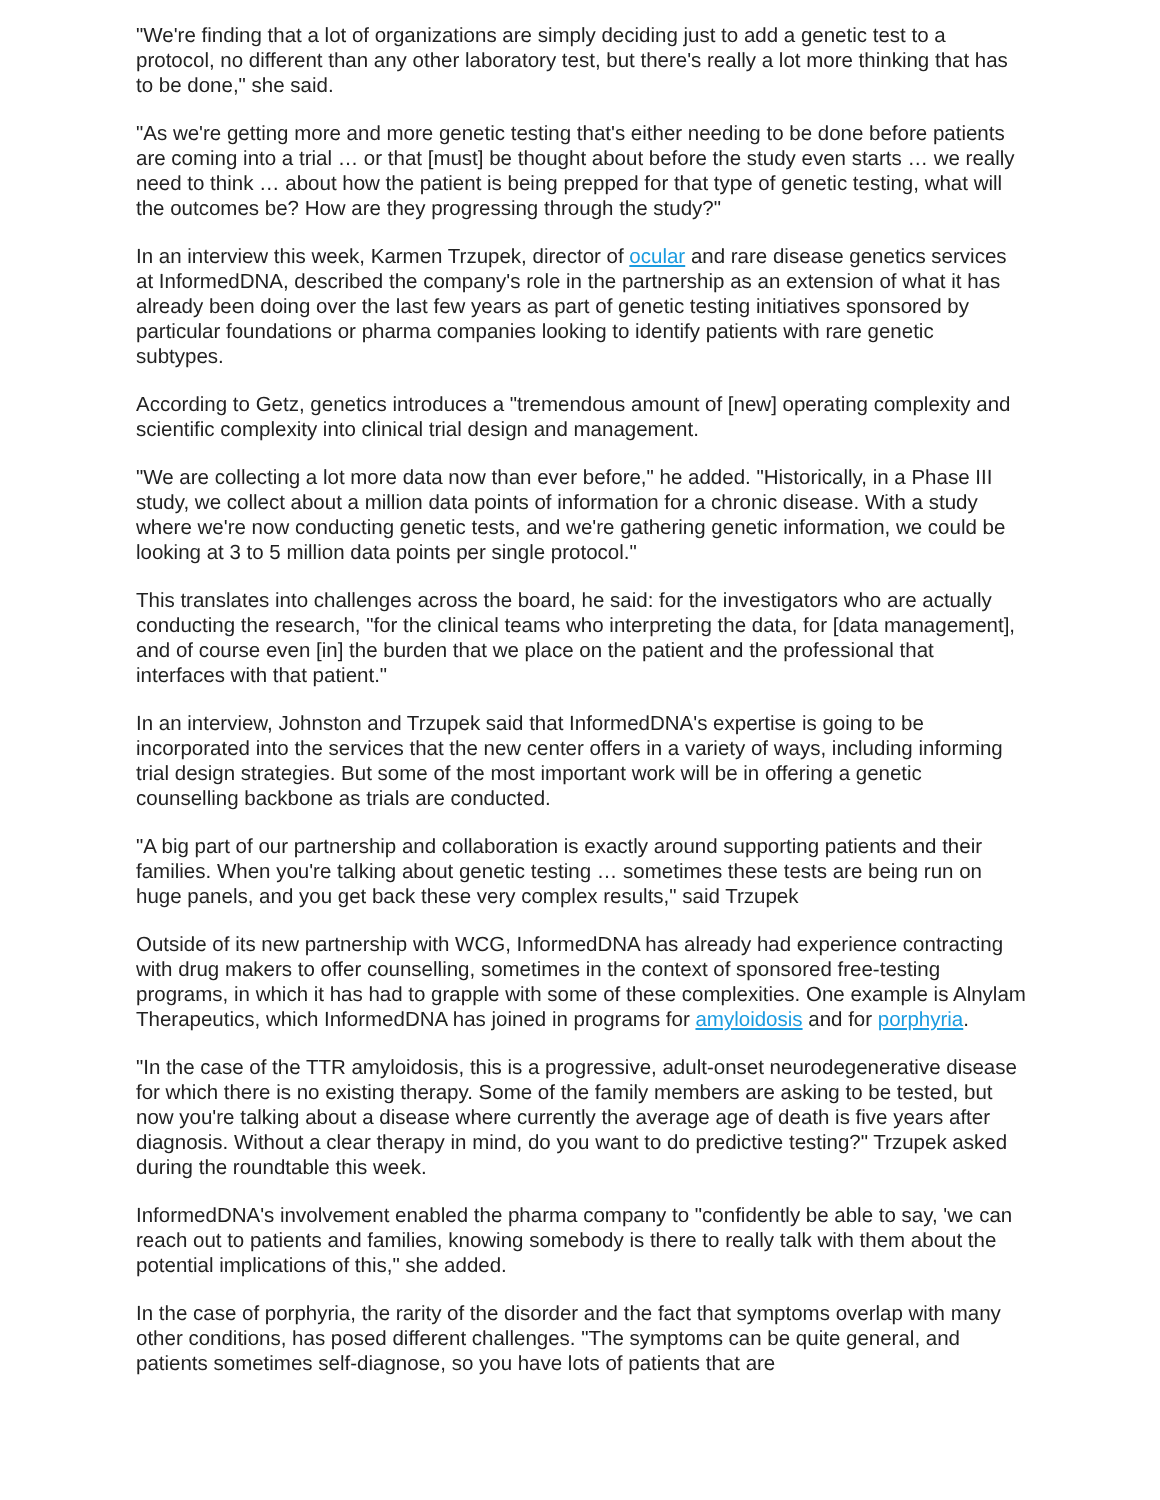"We're finding that a lot of organizations are simply deciding just to add a genetic test to a protocol, no different than any other laboratory test, but there's really a lot more thinking that has to be done," she said.
"As we're getting more and more genetic testing that's either needing to be done before patients are coming into a trial … or that [must] be thought about before the study even starts … we really need to think … about how the patient is being prepped for that type of genetic testing, what will the outcomes be? How are they progressing through the study?"
In an interview this week, Karmen Trzupek, director of ocular and rare disease genetics services at InformedDNA, described the company's role in the partnership as an extension of what it has already been doing over the last few years as part of genetic testing initiatives sponsored by particular foundations or pharma companies looking to identify patients with rare genetic subtypes.
According to Getz, genetics introduces a "tremendous amount of [new] operating complexity and scientific complexity into clinical trial design and management.
"We are collecting a lot more data now than ever before," he added. "Historically, in a Phase III study, we collect about a million data points of information for a chronic disease. With a study where we're now conducting genetic tests, and we're gathering genetic information, we could be looking at 3 to 5 million data points per single protocol."
This translates into challenges across the board, he said: for the investigators who are actually conducting the research, "for the clinical teams who interpreting the data, for [data management], and of course even [in] the burden that we place on the patient and the professional that interfaces with that patient."
In an interview, Johnston and Trzupek said that InformedDNA's expertise is going to be incorporated into the services that the new center offers in a variety of ways, including informing trial design strategies. But some of the most important work will be in offering a genetic counselling backbone as trials are conducted.
"A big part of our partnership and collaboration is exactly around supporting patients and their families. When you're talking about genetic testing … sometimes these tests are being run on huge panels, and you get back these very complex results," said Trzupek
Outside of its new partnership with WCG, InformedDNA has already had experience contracting with drug makers to offer counselling, sometimes in the context of sponsored free-testing programs, in which it has had to grapple with some of these complexities. One example is Alnylam Therapeutics, which InformedDNA has joined in programs for amyloidosis and for porphyria.
"In the case of the TTR amyloidosis, this is a progressive, adult-onset neurodegenerative disease for which there is no existing therapy. Some of the family members are asking to be tested, but now you're talking about a disease where currently the average age of death is five years after diagnosis. Without a clear therapy in mind, do you want to do predictive testing?" Trzupek asked during the roundtable this week.
InformedDNA's involvement enabled the pharma company to "confidently be able to say, 'we can reach out to patients and families, knowing somebody is there to really talk with them about the potential implications of this," she added.
In the case of porphyria, the rarity of the disorder and the fact that symptoms overlap with many other conditions, has posed different challenges. "The symptoms can be quite general, and patients sometimes self-diagnose, so you have lots of patients that are